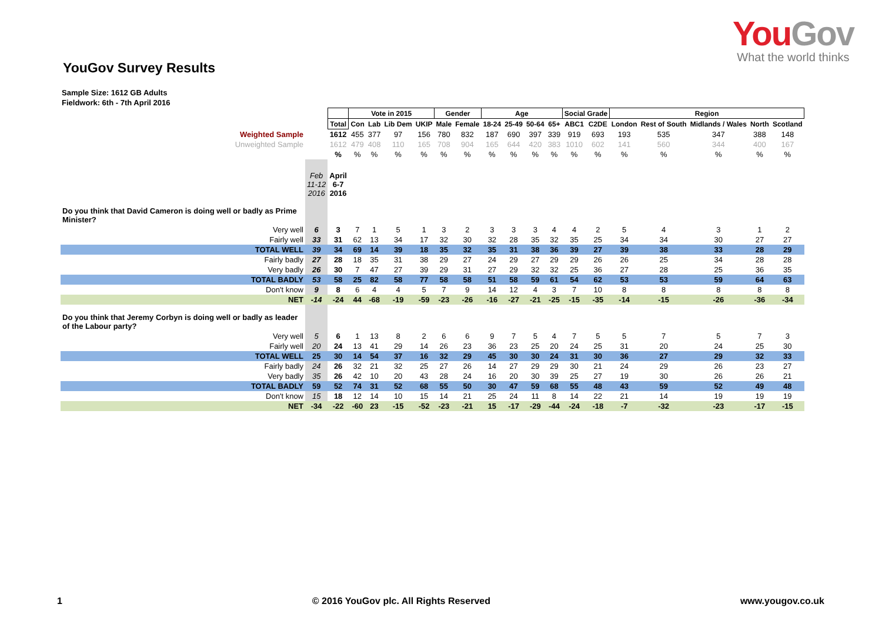YouGov
What the world thinks
YouGov Survey Results
Sample Size: 1612 GB Adults
Fieldwork: 6th - 7th April 2016
| | | | Vote in 2015 | | | | Gender | | Age | | | | Social Grade | | Region | | | | |
| | | Total | Con | Lab | Lib Dem | UKIP | Male | Female | 18-24 | 25-49 | 50-64 | 65+ | ABC1 | C2DE | London | Rest of South | Midlands / Wales | North | Scotland |
| Weighted Sample | | 1612 | 455 | 377 | 97 | 156 | 780 | 832 | 187 | 690 | 397 | 339 | 919 | 693 | 193 | 535 | 347 | 388 | 148 |
| Unweighted Sample | | 1612 | 479 | 408 | 110 | 165 | 708 | 904 | 165 | 644 | 420 | 383 | 1010 | 602 | 141 | 560 | 344 | 400 | 167 |
| | | % | % | % | % | % | % | % | % | % | % | % | % | % | % | % | % | % | % |
| | Feb 11-12 2016 | April 6-7 2016 | | | | | | | | | | | | | | | | | |
| Do you think that David Cameron is doing well or badly as Prime Minister? | | | | | | | | | | | | | | | | | | | |
| Very well | 6 | 3 | 7 | 1 | 5 | 1 | 3 | 2 | 3 | 3 | 3 | 4 | 4 | 2 | 5 | 4 | 3 | 1 | 2 |
| Fairly well | 33 | 31 | 62 | 13 | 34 | 17 | 32 | 30 | 32 | 28 | 35 | 32 | 35 | 25 | 34 | 34 | 30 | 27 | 27 |
| TOTAL WELL | 39 | 34 | 69 | 14 | 39 | 18 | 35 | 32 | 35 | 31 | 38 | 36 | 39 | 27 | 39 | 38 | 33 | 28 | 29 |
| Fairly badly | 27 | 28 | 18 | 35 | 31 | 38 | 29 | 27 | 24 | 29 | 27 | 29 | 29 | 26 | 26 | 25 | 34 | 28 | 28 |
| Very badly | 26 | 30 | 7 | 47 | 27 | 39 | 29 | 31 | 27 | 29 | 32 | 32 | 25 | 36 | 27 | 28 | 25 | 36 | 35 |
| TOTAL BADLY | 53 | 58 | 25 | 82 | 58 | 77 | 58 | 58 | 51 | 58 | 59 | 61 | 54 | 62 | 53 | 53 | 59 | 64 | 63 |
| Don't know | 9 | 8 | 6 | 4 | 4 | 5 | 7 | 9 | 14 | 12 | 4 | 3 | 7 | 10 | 8 | 8 | 8 | 8 | 8 |
| NET | -14 | -24 | 44 | -68 | -19 | -59 | -23 | -26 | -16 | -27 | -21 | -25 | -15 | -35 | -14 | -15 | -26 | -36 | -34 |
| Do you think that Jeremy Corbyn is doing well or badly as leader of the Labour party? | | | | | | | | | | | | | | | | | | | |
| Very well | 5 | 6 | 1 | 13 | 8 | 2 | 6 | 6 | 9 | 7 | 5 | 4 | 7 | 5 | 5 | 7 | 5 | 7 | 3 |
| Fairly well | 20 | 24 | 13 | 41 | 29 | 14 | 26 | 23 | 36 | 23 | 25 | 20 | 24 | 25 | 31 | 20 | 24 | 25 | 30 |
| TOTAL WELL | 25 | 30 | 14 | 54 | 37 | 16 | 32 | 29 | 45 | 30 | 30 | 24 | 31 | 30 | 36 | 27 | 29 | 32 | 33 |
| Fairly badly | 24 | 26 | 32 | 21 | 32 | 25 | 27 | 26 | 14 | 27 | 29 | 29 | 30 | 21 | 24 | 29 | 26 | 23 | 27 |
| Very badly | 35 | 26 | 42 | 10 | 20 | 43 | 28 | 24 | 16 | 20 | 30 | 39 | 25 | 27 | 19 | 30 | 26 | 26 | 21 |
| TOTAL BADLY | 59 | 52 | 74 | 31 | 52 | 68 | 55 | 50 | 30 | 47 | 59 | 68 | 55 | 48 | 43 | 59 | 52 | 49 | 48 |
| Don't know | 15 | 18 | 12 | 14 | 10 | 15 | 14 | 21 | 25 | 24 | 11 | 8 | 14 | 22 | 21 | 14 | 19 | 19 | 19 |
| NET | -34 | -22 | -60 | 23 | -15 | -52 | -23 | -21 | 15 | -17 | -29 | -44 | -24 | -18 | -7 | -32 | -23 | -17 | -15 |
1 © 2016 YouGov plc. All Rights Reserved www.yougov.co.uk